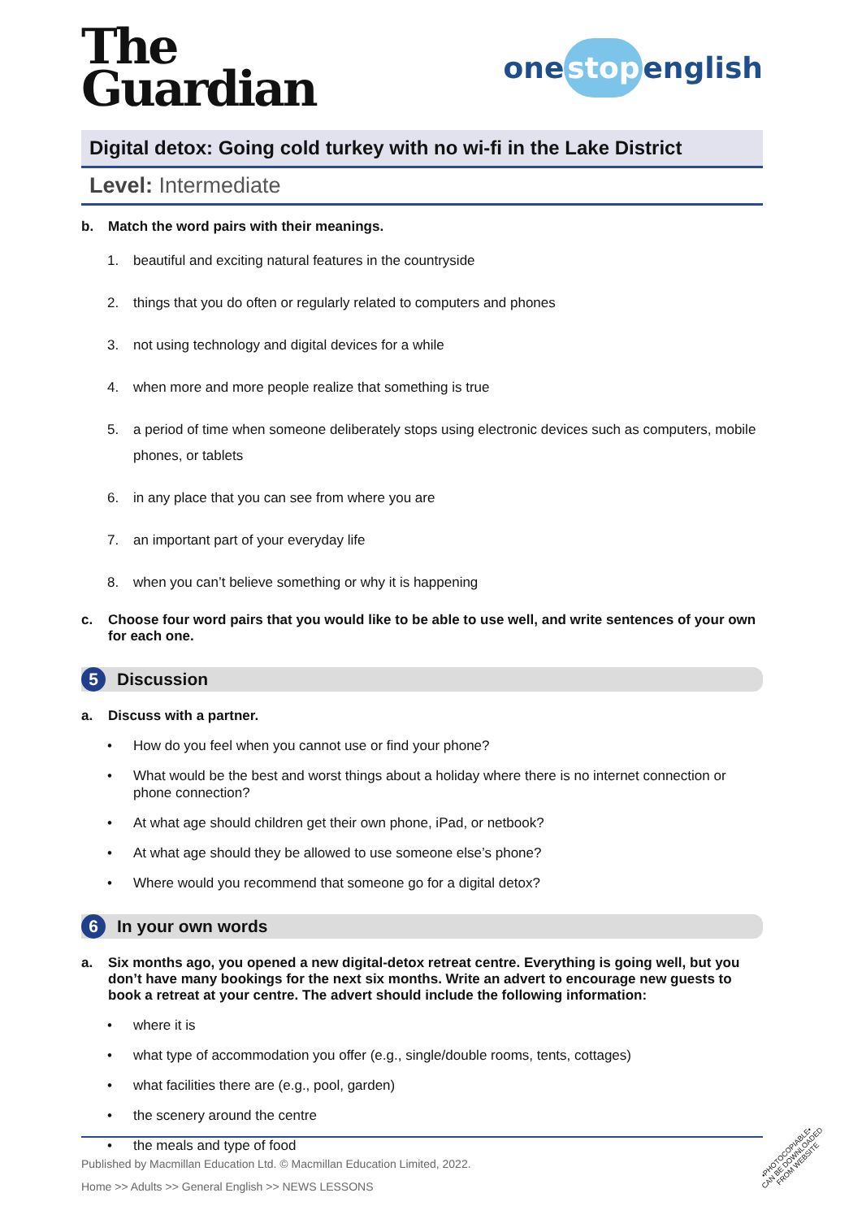The
Guardian
one stop english
Digital detox: Going cold turkey with no wi-fi in the Lake District
Level: Intermediate
b. Match the word pairs with their meanings.
1. beautiful and exciting natural features in the countryside
2. things that you do often or regularly related to computers and phones
3. not using technology and digital devices for a while
4. when more and more people realize that something is true
5. a period of time when someone deliberately stops using electronic devices such as computers, mobile phones, or tablets
6. in any place that you can see from where you are
7. an important part of your everyday life
8. when you can’t believe something or why it is happening
c. Choose four word pairs that you would like to be able to use well, and write sentences of your own for each one.
5
Discussion
a. Discuss with a partner.
• How do you feel when you cannot use or find your phone?
• What would be the best and worst things about a holiday where there is no internet connection or phone connection?
• At what age should children get their own phone, iPad, or netbook?
• At what age should they be allowed to use someone else’s phone?
• Where would you recommend that someone go for a digital detox?
6
In your own words
a. Six months ago, you opened a new digital-detox retreat centre. Everything is going well, but you don’t have many bookings for the next six months. Write an advert to encourage new guests to book a retreat at your centre. The advert should include the following information:
• where it is
• what type of accommodation you offer (e.g., single/double rooms, tents, cottages)
• what facilities there are (e.g., pool, garden)
• the scenery around the centre
• the meals and type of food
Published by Macmillan Education Ltd. © Macmillan Education Limited, 2022.
Home >> Adults >> General English >> NEWS LESSONS
•PHOTOCOPIABLE•
CAN BE DOWNLOADED
FROM WEBSITE